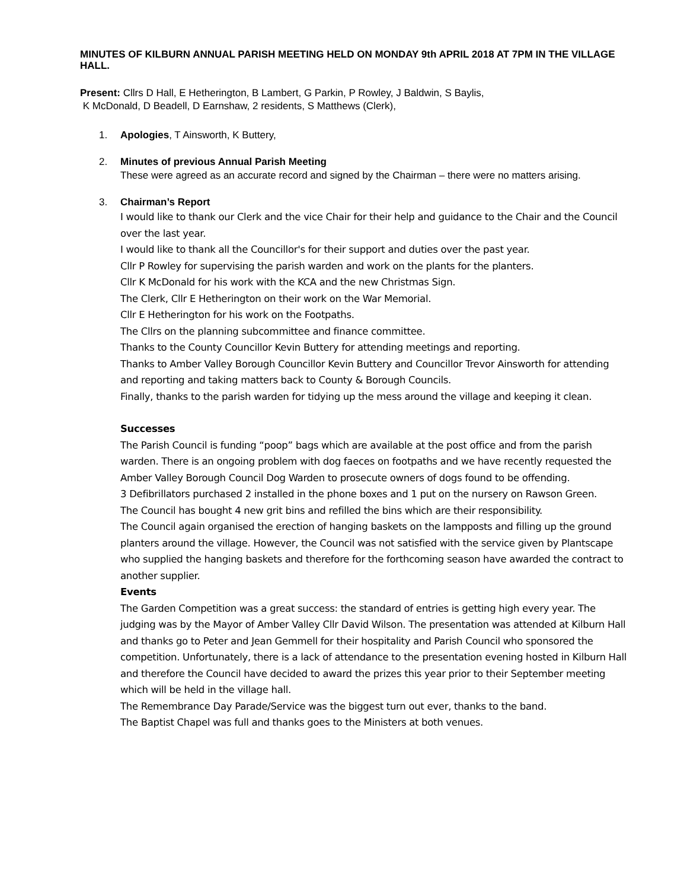MINUTES OF KILBURN ANNUAL PARISH MEETING HELD ON MONDAY 9th APRIL 2018 AT 7PM IN THE VILLAGE HALL.
Present: Cllrs D Hall, E Hetherington, B Lambert, G Parkin, P Rowley, J Baldwin, S Baylis,
K McDonald, D Beadell, D Earnshaw, 2 residents, S Matthews (Clerk),
1. Apologies, T Ainsworth, K Buttery,
2. Minutes of previous Annual Parish Meeting
These were agreed as an accurate record and signed by the Chairman – there were no matters arising.
3. Chairman’s Report
I would like to thank our Clerk and the vice Chair for their help and guidance to the Chair and the Council over the last year.
I would like to thank all the Councillor's for their support and duties over the past year.
Cllr P Rowley for supervising the parish warden and work on the plants for the planters.
Cllr K McDonald for his work with the KCA and the new Christmas Sign.
The Clerk, Cllr E Hetherington on their work on the War Memorial.
Cllr E Hetherington for his work on the Footpaths.
The Cllrs on the planning subcommittee and finance committee.
Thanks to the County Councillor Kevin Buttery for attending meetings and reporting.
Thanks to Amber Valley Borough Councillor Kevin Buttery and Councillor Trevor Ainsworth for attending and reporting and taking matters back to County & Borough Councils.
Finally, thanks to the parish warden for tidying up the mess around the village and keeping it clean.
Successes
The Parish Council is funding “poop” bags which are available at the post office and from the parish warden. There is an ongoing problem with dog faeces on footpaths and we have recently requested the Amber Valley Borough Council Dog Warden to prosecute owners of dogs found to be offending.
3 Defibrillators purchased 2 installed in the phone boxes and 1 put on the nursery on Rawson Green.
The Council has bought 4 new grit bins and refilled the bins which are their responsibility.
The Council again organised the erection of hanging baskets on the lampposts and filling up the ground planters around the village. However, the Council was not satisfied with the service given by Plantscape who supplied the hanging baskets and therefore for the forthcoming season have awarded the contract to another supplier.
Events
The Garden Competition was a great success: the standard of entries is getting high every year. The judging was by the Mayor of Amber Valley Cllr David Wilson. The presentation was attended at Kilburn Hall and thanks go to Peter and Jean Gemmell for their hospitality and Parish Council who sponsored the competition. Unfortunately, there is a lack of attendance to the presentation evening hosted in Kilburn Hall and therefore the Council have decided to award the prizes this year prior to their September meeting which will be held in the village hall.
The Remembrance Day Parade/Service was the biggest turn out ever, thanks to the band.
The Baptist Chapel was full and thanks goes to the Ministers at both venues.